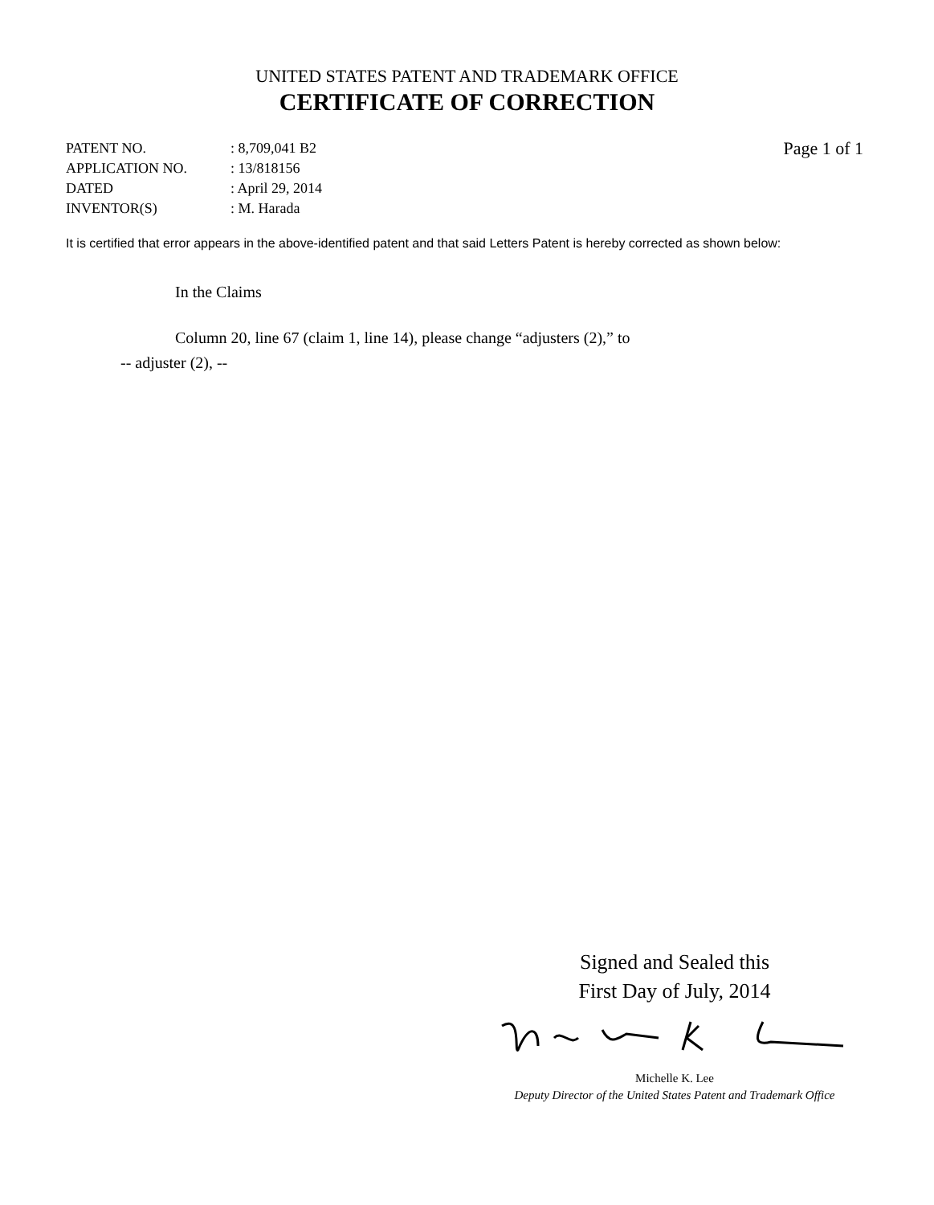UNITED STATES PATENT AND TRADEMARK OFFICE
CERTIFICATE OF CORRECTION
PATENT NO.: 8,709,041 B2
APPLICATION NO.: 13/818156
DATED: April 29, 2014
INVENTOR(S): M. Harada
Page 1 of 1
It is certified that error appears in the above-identified patent and that said Letters Patent is hereby corrected as shown below:
In the Claims
Column 20, line 67 (claim 1, line 14), please change “adjusters (2),” to
-- adjuster (2), --
Signed and Sealed this
First Day of July, 2014
Michelle K. Lee
Deputy Director of the United States Patent and Trademark Office